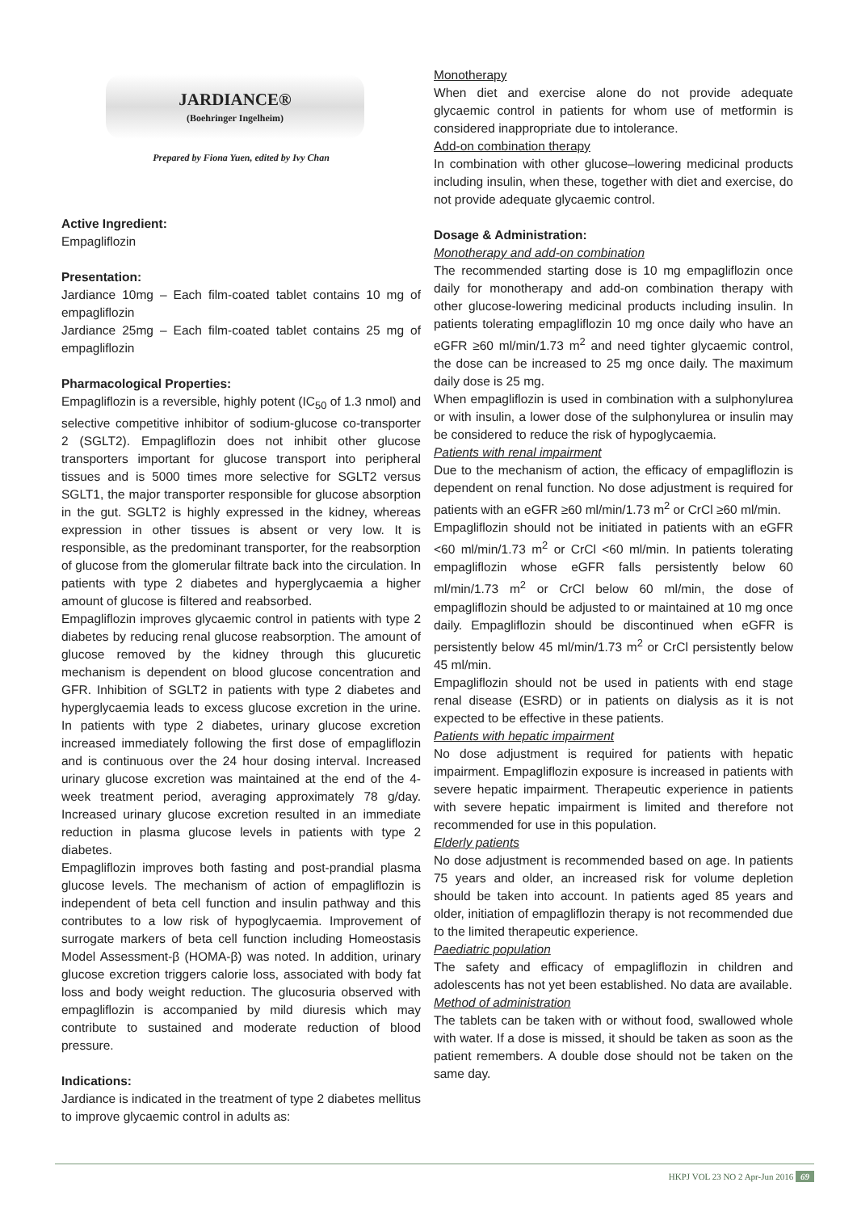JARDIANCE®
(Boehringer Ingelheim)
Prepared by Fiona Yuen, edited by Ivy Chan
Active Ingredient:
Empagliflozin
Presentation:
Jardiance 10mg – Each film-coated tablet contains 10 mg of empagliflozin
Jardiance 25mg – Each film-coated tablet contains 25 mg of empagliflozin
Pharmacological Properties:
Empagliflozin is a reversible, highly potent (IC<sub>50</sub> of 1.3 nmol) and selective competitive inhibitor of sodium-glucose co-transporter 2 (SGLT2). Empagliflozin does not inhibit other glucose transporters important for glucose transport into peripheral tissues and is 5000 times more selective for SGLT2 versus SGLT1, the major transporter responsible for glucose absorption in the gut. SGLT2 is highly expressed in the kidney, whereas expression in other tissues is absent or very low. It is responsible, as the predominant transporter, for the reabsorption of glucose from the glomerular filtrate back into the circulation. In patients with type 2 diabetes and hyperglycaemia a higher amount of glucose is filtered and reabsorbed.
Empagliflozin improves glycaemic control in patients with type 2 diabetes by reducing renal glucose reabsorption. The amount of glucose removed by the kidney through this glucuretic mechanism is dependent on blood glucose concentration and GFR. Inhibition of SGLT2 in patients with type 2 diabetes and hyperglycaemia leads to excess glucose excretion in the urine. In patients with type 2 diabetes, urinary glucose excretion increased immediately following the first dose of empagliflozin and is continuous over the 24 hour dosing interval. Increased urinary glucose excretion was maintained at the end of the 4-week treatment period, averaging approximately 78 g/day. Increased urinary glucose excretion resulted in an immediate reduction in plasma glucose levels in patients with type 2 diabetes.
Empagliflozin improves both fasting and post-prandial plasma glucose levels. The mechanism of action of empagliflozin is independent of beta cell function and insulin pathway and this contributes to a low risk of hypoglycaemia. Improvement of surrogate markers of beta cell function including Homeostasis Model Assessment-β (HOMA-β) was noted. In addition, urinary glucose excretion triggers calorie loss, associated with body fat loss and body weight reduction. The glucosuria observed with empagliflozin is accompanied by mild diuresis which may contribute to sustained and moderate reduction of blood pressure.
Indications:
Jardiance is indicated in the treatment of type 2 diabetes mellitus to improve glycaemic control in adults as:
Monotherapy
When diet and exercise alone do not provide adequate glycaemic control in patients for whom use of metformin is considered inappropriate due to intolerance.
Add-on combination therapy
In combination with other glucose–lowering medicinal products including insulin, when these, together with diet and exercise, do not provide adequate glycaemic control.
Dosage & Administration:
Monotherapy and add-on combination
The recommended starting dose is 10 mg empagliflozin once daily for monotherapy and add-on combination therapy with other glucose-lowering medicinal products including insulin. In patients tolerating empagliflozin 10 mg once daily who have an eGFR ≥60 ml/min/1.73 m<sup>2</sup> and need tighter glycaemic control, the dose can be increased to 25 mg once daily. The maximum daily dose is 25 mg.
When empagliflozin is used in combination with a sulphonylurea or with insulin, a lower dose of the sulphonylurea or insulin may be considered to reduce the risk of hypoglycaemia.
Patients with renal impairment
Due to the mechanism of action, the efficacy of empagliflozin is dependent on renal function. No dose adjustment is required for patients with an eGFR ≥60 ml/min/1.73 m<sup>2</sup> or CrCl ≥60 ml/min.
Empagliflozin should not be initiated in patients with an eGFR <60 ml/min/1.73 m<sup>2</sup> or CrCl <60 ml/min. In patients tolerating empagliflozin whose eGFR falls persistently below 60 ml/min/1.73 m<sup>2</sup> or CrCl below 60 ml/min, the dose of empagliflozin should be adjusted to or maintained at 10 mg once daily. Empagliflozin should be discontinued when eGFR is persistently below 45 ml/min/1.73 m<sup>2</sup> or CrCl persistently below 45 ml/min.
Empagliflozin should not be used in patients with end stage renal disease (ESRD) or in patients on dialysis as it is not expected to be effective in these patients.
Patients with hepatic impairment
No dose adjustment is required for patients with hepatic impairment. Empagliflozin exposure is increased in patients with severe hepatic impairment. Therapeutic experience in patients with severe hepatic impairment is limited and therefore not recommended for use in this population.
Elderly patients
No dose adjustment is recommended based on age. In patients 75 years and older, an increased risk for volume depletion should be taken into account. In patients aged 85 years and older, initiation of empagliflozin therapy is not recommended due to the limited therapeutic experience.
Paediatric population
The safety and efficacy of empagliflozin in children and adolescents has not yet been established. No data are available.
Method of administration
The tablets can be taken with or without food, swallowed whole with water. If a dose is missed, it should be taken as soon as the patient remembers. A double dose should not be taken on the same day.
HKPJ VOL 23 NO 2 Apr-Jun 2016 69